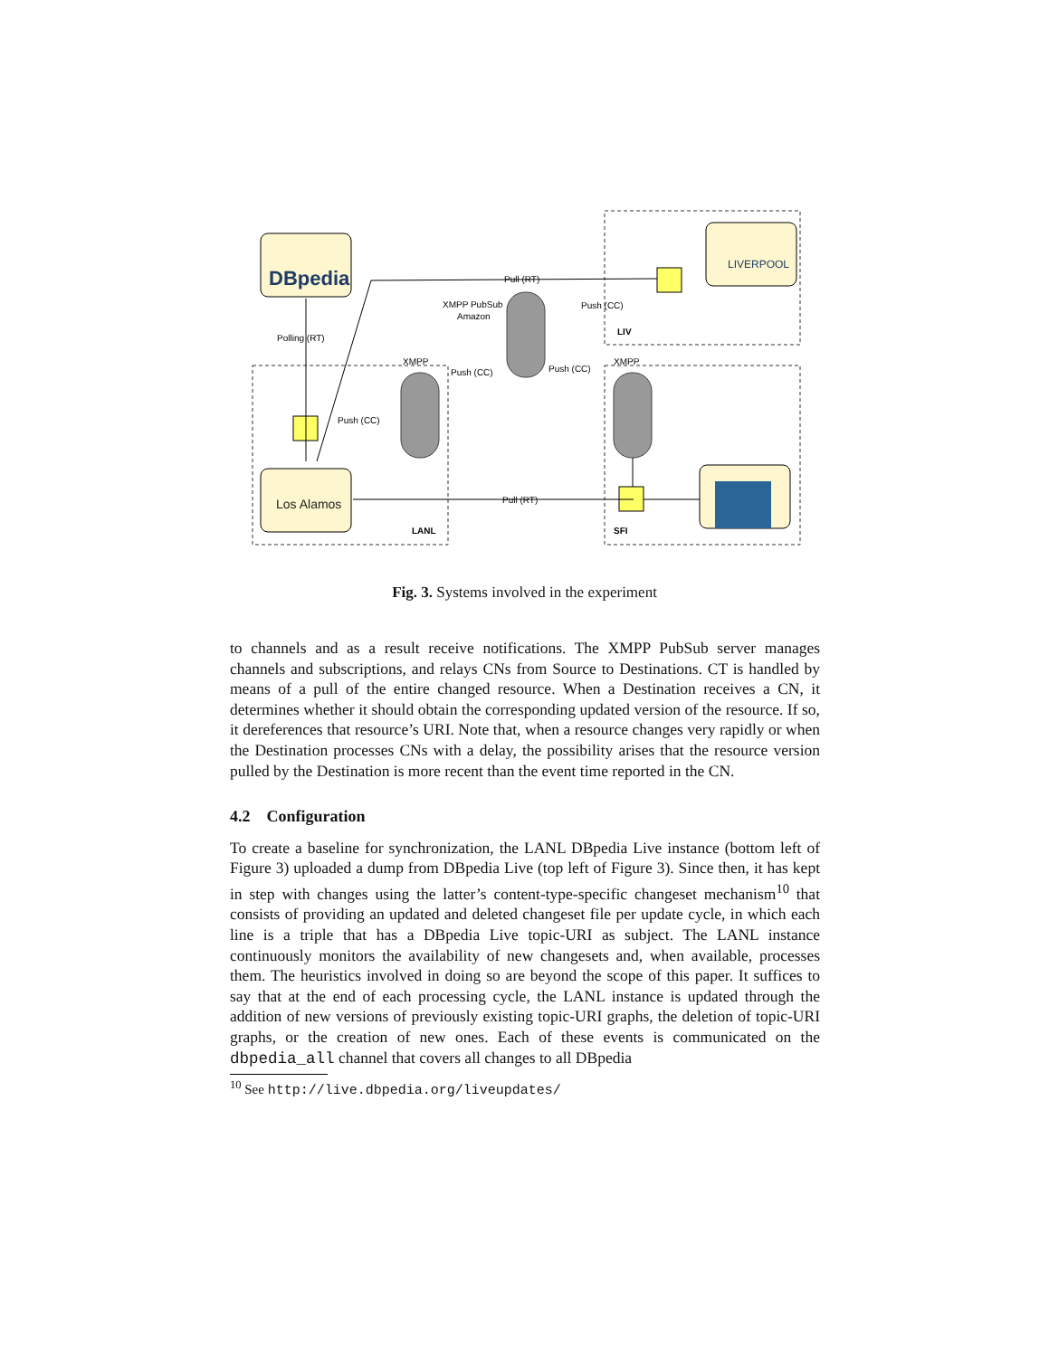DBpedia
LIVERPOOL
Los Alamos
Pull (RT)
Polling (RT)
XMPP PubSub
Amazon
Push (CC)
LIV
XMPP
XMPP
Push (CC)
Push (CC)
Push (CC)
Pull (RT)
LANL
SFI
Fig. 3. Systems involved in the experiment
to channels and as a result receive notifications. The XMPP PubSub server manages channels and subscriptions, and relays CNs from Source to Destinations. CT is handled by means of a pull of the entire changed resource. When a Destination receives a CN, it determines whether it should obtain the corresponding updated version of the resource. If so, it dereferences that resource’s URI. Note that, when a resource changes very rapidly or when the Destination processes CNs with a delay, the possibility arises that the resource version pulled by the Destination is more recent than the event time reported in the CN.
4.2 Configuration
To create a baseline for synchronization, the LANL DBpedia Live instance (bottom left of Figure 3) uploaded a dump from DBpedia Live (top left of Figure 3). Since then, it has kept in step with changes using the latter’s content-type-specific changeset mechanism<sup>10</sup> that consists of providing an updated and deleted changeset file per update cycle, in which each line is a triple that has a DBpedia Live topic-URI as subject. The LANL instance continuously monitors the availability of new changesets and, when available, processes them. The heuristics involved in doing so are beyond the scope of this paper. It suffices to say that at the end of each processing cycle, the LANL instance is updated through the addition of new versions of previously existing topic-URI graphs, the deletion of topic-URI graphs, or the creation of new ones. Each of these events is communicated on the dbpedia_all channel that covers all changes to all DBpedia
<sup>10</sup> See http://live.dbpedia.org/liveupdates/